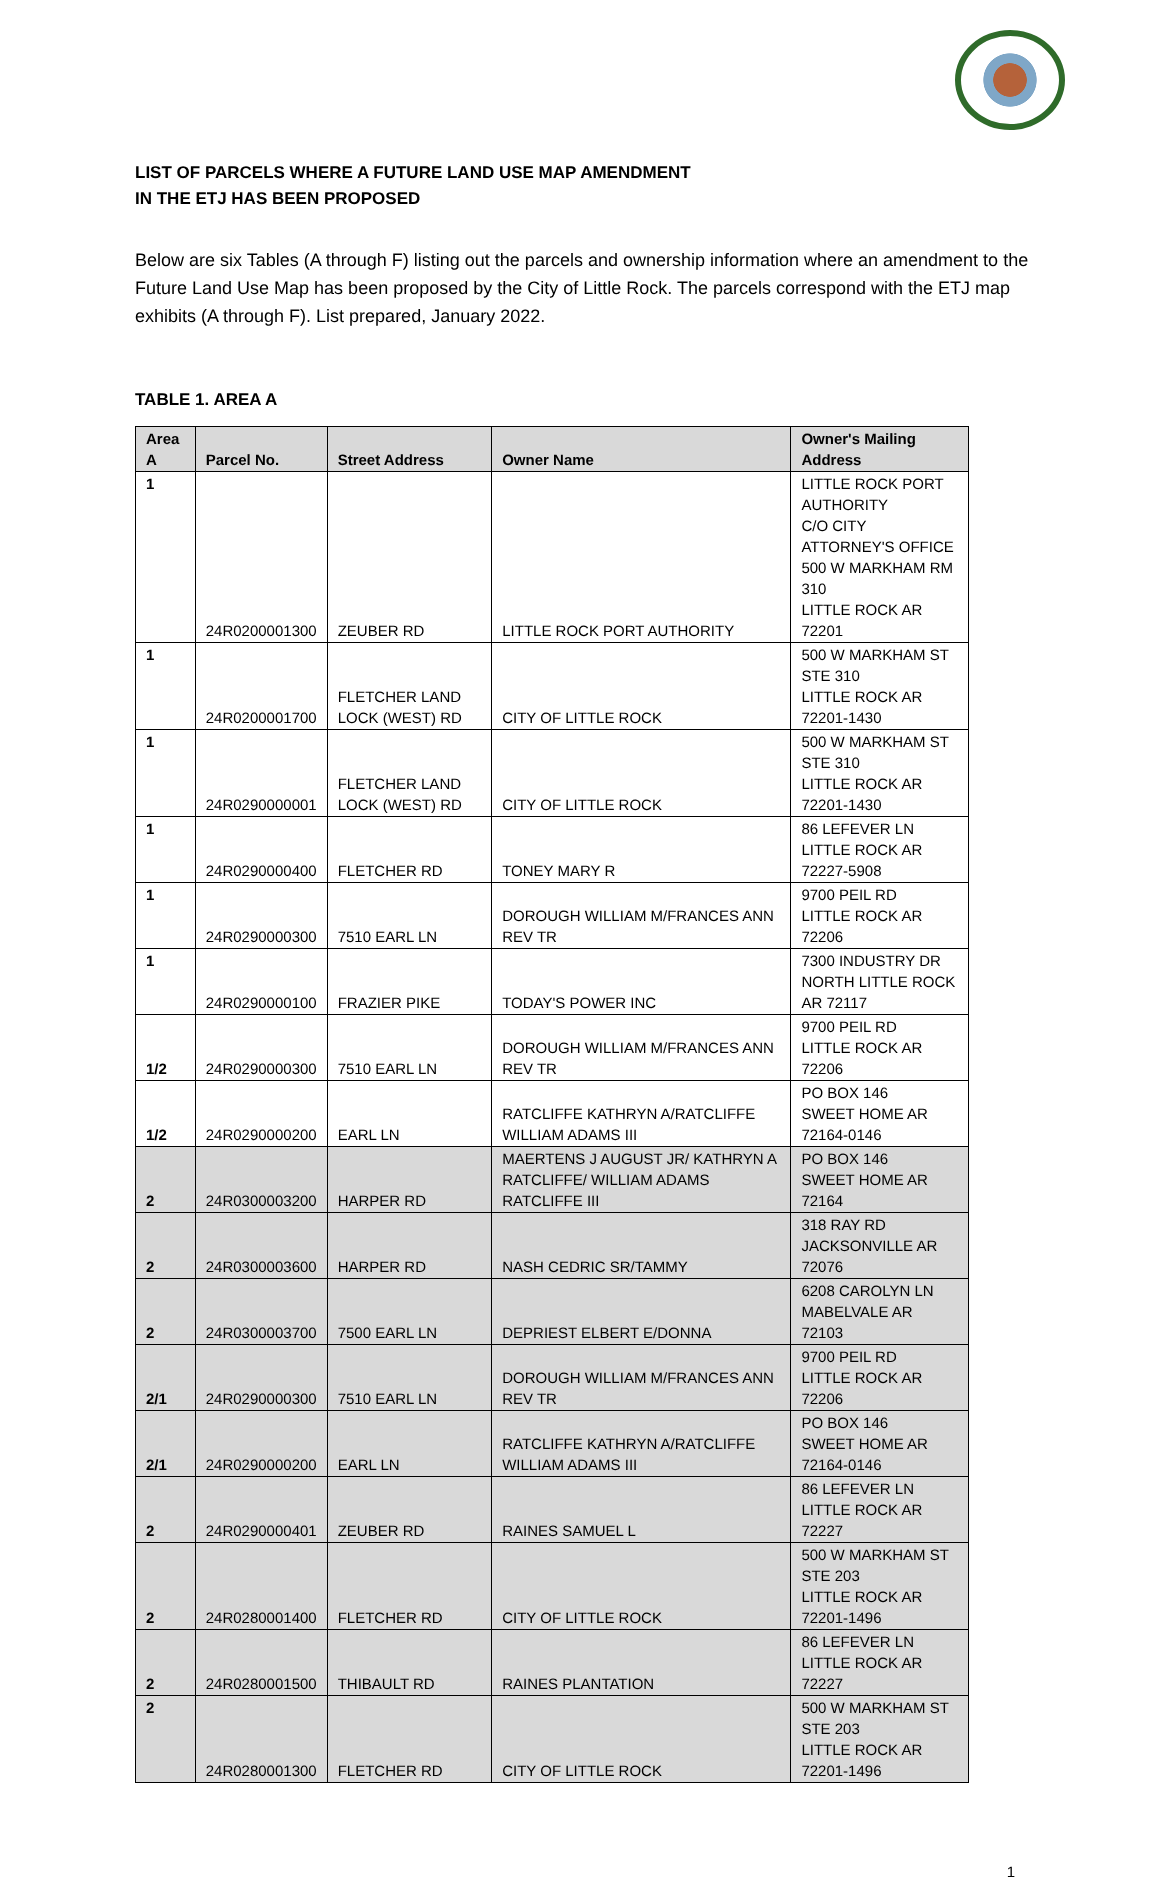LIST OF PARCELS WHERE A FUTURE LAND USE MAP AMENDMENT
IN THE ETJ HAS BEEN PROPOSED
Below are six Tables (A through F) listing out the parcels and ownership information where an amendment to the Future Land Use Map has been proposed by the City of Little Rock. The parcels correspond with the ETJ map exhibits (A through F). List prepared, January 2022.
TABLE 1. AREA A
| Area A | Parcel No. | Street Address | Owner Name | Owner's Mailing Address |
| --- | --- | --- | --- | --- |
| 1 | 24R0200001300 | ZEUBER RD | LITTLE ROCK PORT AUTHORITY | LITTLE ROCK PORT AUTHORITY C/O CITY ATTORNEY'S OFFICE 500 W MARKHAM RM 310 LITTLE ROCK AR 72201 |
| 1 | 24R0200001700 | FLETCHER LAND LOCK (WEST) RD | CITY OF LITTLE ROCK | 500 W MARKHAM ST STE 310 LITTLE ROCK AR 72201-1430 |
| 1 | 24R0290000001 | FLETCHER LAND LOCK (WEST) RD | CITY OF LITTLE ROCK | 500 W MARKHAM ST STE 310 LITTLE ROCK AR 72201-1430 |
| 1 | 24R0290000400 | FLETCHER RD | TONEY MARY R | 86 LEFEVER LN LITTLE ROCK AR 72227-5908 |
| 1 | 24R0290000300 | 7510 EARL LN | DOROUGH WILLIAM M/FRANCES ANN REV TR | 9700 PEIL RD LITTLE ROCK AR 72206 |
| 1 | 24R0290000100 | FRAZIER PIKE | TODAY'S POWER INC | 7300 INDUSTRY DR NORTH LITTLE ROCK AR 72117 |
| 1/2 | 24R0290000300 | 7510 EARL LN | DOROUGH WILLIAM M/FRANCES ANN REV TR | 9700 PEIL RD LITTLE ROCK AR 72206 |
| 1/2 | 24R0290000200 | EARL LN | RATCLIFFE KATHRYN A/RATCLIFFE WILLIAM ADAMS III | PO BOX 146 SWEET HOME AR 72164-0146 |
| 2 | 24R0300003200 | HARPER RD | MAERTENS J AUGUST JR/ KATHRYN A RATCLIFFE/ WILLIAM ADAMS RATCLIFFE III | PO BOX 146 SWEET HOME AR 72164 |
| 2 | 24R0300003600 | HARPER RD | NASH CEDRIC SR/TAMMY | 318 RAY RD JACKSONVILLE AR 72076 |
| 2 | 24R0300003700 | 7500 EARL LN | DEPRIEST ELBERT E/DONNA | 6208 CAROLYN LN MABELVALE AR 72103 |
| 2/1 | 24R0290000300 | 7510 EARL LN | DOROUGH WILLIAM M/FRANCES ANN REV TR | 9700 PEIL RD LITTLE ROCK AR 72206 |
| 2/1 | 24R0290000200 | EARL LN | RATCLIFFE KATHRYN A/RATCLIFFE WILLIAM ADAMS III | PO BOX 146 SWEET HOME AR 72164-0146 |
| 2 | 24R0290000401 | ZEUBER RD | RAINES SAMUEL L | 86 LEFEVER LN LITTLE ROCK AR 72227 |
| 2 | 24R0280001400 | FLETCHER RD | CITY OF LITTLE ROCK | 500 W MARKHAM ST STE 203 LITTLE ROCK AR 72201-1496 |
| 2 | 24R0280001500 | THIBAULT RD | RAINES PLANTATION | 86 LEFEVER LN LITTLE ROCK AR 72227 |
| 2 | 24R0280001300 | FLETCHER RD | CITY OF LITTLE ROCK | 500 W MARKHAM ST STE 203 LITTLE ROCK AR 72201-1496 |
1